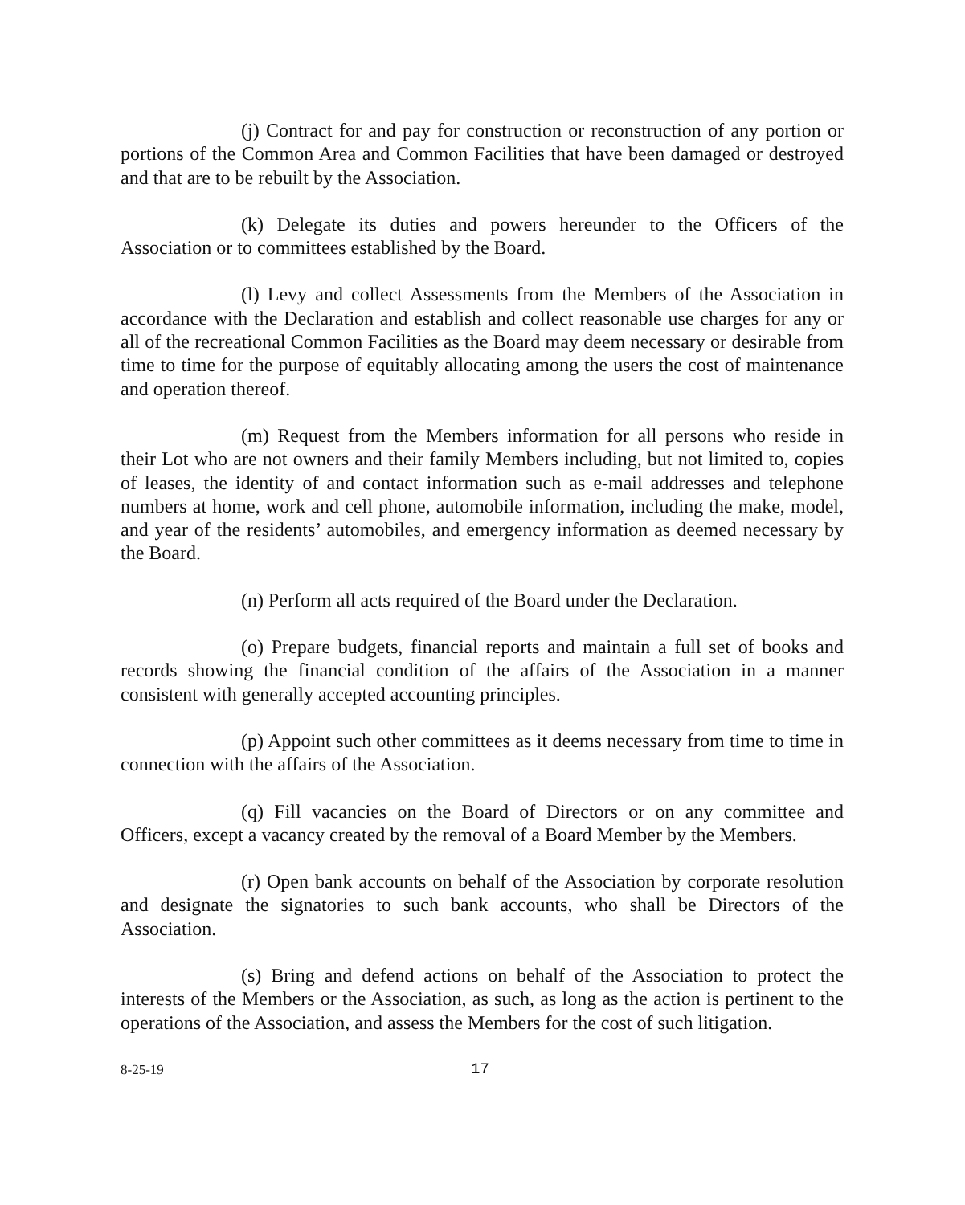(j) Contract for and pay for construction or reconstruction of any portion or portions of the Common Area and Common Facilities that have been damaged or destroyed and that are to be rebuilt by the Association.
(k) Delegate its duties and powers hereunder to the Officers of the Association or to committees established by the Board.
(l) Levy and collect Assessments from the Members of the Association in accordance with the Declaration and establish and collect reasonable use charges for any or all of the recreational Common Facilities as the Board may deem necessary or desirable from time to time for the purpose of equitably allocating among the users the cost of maintenance and operation thereof.
(m) Request from the Members information for all persons who reside in their Lot who are not owners and their family Members including, but not limited to, copies of leases, the identity of and contact information such as e-mail addresses and telephone numbers at home, work and cell phone, automobile information, including the make, model, and year of the residents’ automobiles, and emergency information as deemed necessary by the Board.
(n) Perform all acts required of the Board under the Declaration.
(o) Prepare budgets, financial reports and maintain a full set of books and records showing the financial condition of the affairs of the Association in a manner consistent with generally accepted accounting principles.
(p) Appoint such other committees as it deems necessary from time to time in connection with the affairs of the Association.
(q) Fill vacancies on the Board of Directors or on any committee and Officers, except a vacancy created by the removal of a Board Member by the Members.
(r) Open bank accounts on behalf of the Association by corporate resolution and designate the signatories to such bank accounts, who shall be Directors of the Association.
(s) Bring and defend actions on behalf of the Association to protect the interests of the Members or the Association, as such, as long as the action is pertinent to the operations of the Association, and assess the Members for the cost of such litigation.
8-25-19 17